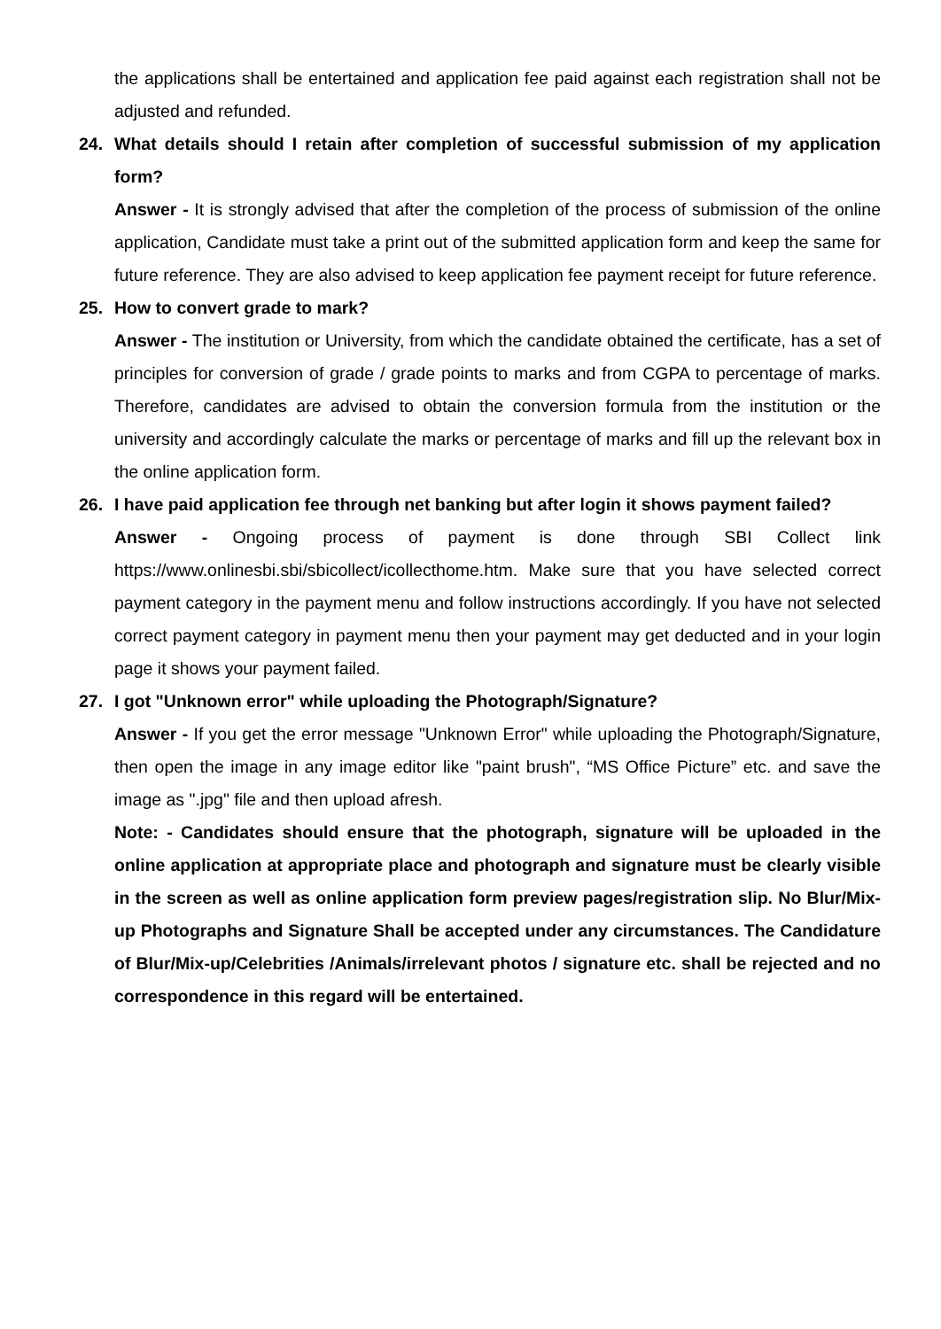the applications shall be entertained and application fee paid against each registration shall not be adjusted and refunded.
24. What details should I retain after completion of successful submission of my application form?
Answer - It is strongly advised that after the completion of the process of submission of the online application, Candidate must take a print out of the submitted application form and keep the same for future reference. They are also advised to keep application fee payment receipt for future reference.
25. How to convert grade to mark?
Answer - The institution or University, from which the candidate obtained the certificate, has a set of principles for conversion of grade / grade points to marks and from CGPA to percentage of marks. Therefore, candidates are advised to obtain the conversion formula from the institution or the university and accordingly calculate the marks or percentage of marks and fill up the relevant box in the online application form.
26. I have paid application fee through net banking but after login it shows payment failed?
Answer - Ongoing process of payment is done through SBI Collect link https://www.onlinesbi.sbi/sbicollect/icollecthome.htm. Make sure that you have selected correct payment category in the payment menu and follow instructions accordingly. If you have not selected correct payment category in payment menu then your payment may get deducted and in your login page it shows your payment failed.
27. I got "Unknown error" while uploading the Photograph/Signature?
Answer - If you get the error message "Unknown Error" while uploading the Photograph/Signature, then open the image in any image editor like "paint brush", “MS Office Picture” etc. and save the image as ".jpg" file and then upload afresh.
Note: - Candidates should ensure that the photograph, signature will be uploaded in the online application at appropriate place and photograph and signature must be clearly visible in the screen as well as online application form preview pages/registration slip. No Blur/Mix-up Photographs and Signature Shall be accepted under any circumstances. The Candidature of Blur/Mix-up/Celebrities /Animals/irrelevant photos / signature etc. shall be rejected and no correspondence in this regard will be entertained.